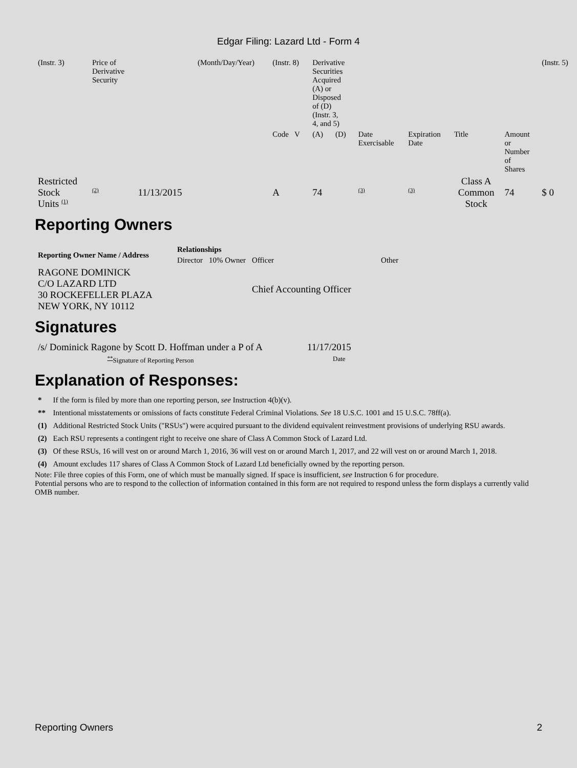Edgar Filing: Lazard Ltd - Form 4
| (Instr. 3) | Price of Derivative Security | | (Month/Day/Year) | (Instr. 8) | Derivative Securities Acquired (A) or Disposed of (D) (Instr. 3, 4, and 5) | | | | | | (Instr. 5) |
| | | | | Code V | (A) | (D) | Date Exercisable | Expiration Date | Title | Amount or Number of Shares | |
| Restricted Stock Units <sup>(1)</sup> | <sup>(2)</sup> | 11/13/2015 | | A | 74 | | <sup>(3)</sup> | <sup>(3)</sup> | Class A Common Stock | 74 | $ 0 |
Reporting Owners
| Reporting Owner Name / Address | Relationships | | | |
| --- | --- | --- | --- | --- |
| | Director | 10% Owner | Officer | Other |
| RAGONE DOMINICK C/O LAZARD LTD 30 ROCKEFELLER PLAZA NEW YORK, NY 10112 | | | Chief Accounting Officer | |
Signatures
| /s/ Dominick Ragone by Scott D. Hoffman under a P of A | 11/17/2015 |
| <sup>**</sup> Signature of Reporting Person | Date |
Explanation of Responses:
| * | If the form is filed by more than one reporting person, see Instruction 4(b)(v). |
| ** | Intentional misstatements or omissions of facts constitute Federal Criminal Violations. See 18 U.S.C. 1001 and 15 U.S.C. 78ff(a). |
| (1) | Additional Restricted Stock Units ("RSUs") were acquired pursuant to the dividend equivalent reinvestment provisions of underlying RSU awards. |
| (2) | Each RSU represents a contingent right to receive one share of Class A Common Stock of Lazard Ltd. |
| (3) | Of these RSUs, 16 will vest on or around March 1, 2016, 36 will vest on or around March 1, 2017, and 22 will vest on or around March 1, 2018. |
| (4) | Amount excludes 117 shares of Class A Common Stock of Lazard Ltd beneficially owned by the reporting person. |
Note: File three copies of this Form, one of which must be manually signed. If space is insufficient, see Instruction 6 for procedure.
Potential persons who are to respond to the collection of information contained in this form are not required to respond unless the form displays a currently valid OMB number.
Reporting Owners 2